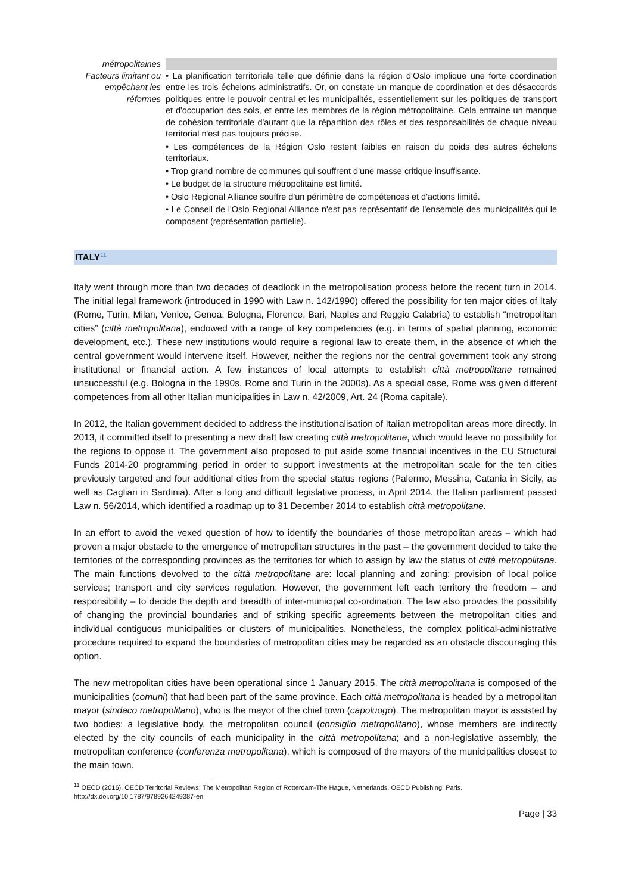| métropolitaines | |
| Facteurs limitant ou empêchant les réformes | • La planification territoriale telle que définie dans la région d'Oslo implique une forte coordination entre les trois échelons administratifs. Or, on constate un manque de coordination et des désaccords politiques entre le pouvoir central et les municipalités, essentiellement sur les politiques de transport et d'occupation des sols, et entre les membres de la région métropolitaine. Cela entraine un manque de cohésion territoriale d'autant que la répartition des rôles et des responsabilités de chaque niveau territorial n'est pas toujours précise. • Les compétences de la Région Oslo restent faibles en raison du poids des autres échelons territoriaux. • Trop grand nombre de communes qui souffrent d'une masse critique insuffisante. • Le budget de la structure métropolitaine est limité. • Oslo Regional Alliance souffre d'un périmètre de compétences et d'actions limité. • Le Conseil de l'Oslo Regional Alliance n'est pas représentatif de l'ensemble des municipalités qui le composent (représentation partielle). |
ITALY<sup>11</sup>
Italy went through more than two decades of deadlock in the metropolisation process before the recent turn in 2014. The initial legal framework (introduced in 1990 with Law n. 142/1990) offered the possibility for ten major cities of Italy (Rome, Turin, Milan, Venice, Genoa, Bologna, Florence, Bari, Naples and Reggio Calabria) to establish “metropolitan cities” (città metropolitana), endowed with a range of key competencies (e.g. in terms of spatial planning, economic development, etc.). These new institutions would require a regional law to create them, in the absence of which the central government would intervene itself. However, neither the regions nor the central government took any strong institutional or financial action. A few instances of local attempts to establish città metropolitane remained unsuccessful (e.g. Bologna in the 1990s, Rome and Turin in the 2000s). As a special case, Rome was given different competences from all other Italian municipalities in Law n. 42/2009, Art. 24 (Roma capitale).
In 2012, the Italian government decided to address the institutionalisation of Italian metropolitan areas more directly. In 2013, it committed itself to presenting a new draft law creating città metropolitane, which would leave no possibility for the regions to oppose it. The government also proposed to put aside some financial incentives in the EU Structural Funds 2014-20 programming period in order to support investments at the metropolitan scale for the ten cities previously targeted and four additional cities from the special status regions (Palermo, Messina, Catania in Sicily, as well as Cagliari in Sardinia). After a long and difficult legislative process, in April 2014, the Italian parliament passed Law n. 56/2014, which identified a roadmap up to 31 December 2014 to establish città metropolitane.
In an effort to avoid the vexed question of how to identify the boundaries of those metropolitan areas – which had proven a major obstacle to the emergence of metropolitan structures in the past – the government decided to take the territories of the corresponding provinces as the territories for which to assign by law the status of città metropolitana. The main functions devolved to the città metropolitane are: local planning and zoning; provision of local police services; transport and city services regulation. However, the government left each territory the freedom – and responsibility – to decide the depth and breadth of inter-municipal co-ordination. The law also provides the possibility of changing the provincial boundaries and of striking specific agreements between the metropolitan cities and individual contiguous municipalities or clusters of municipalities. Nonetheless, the complex political-administrative procedure required to expand the boundaries of metropolitan cities may be regarded as an obstacle discouraging this option.
The new metropolitan cities have been operational since 1 January 2015. The città metropolitana is composed of the municipalities (comuni) that had been part of the same province. Each città metropolitana is headed by a metropolitan mayor (sindaco metropolitano), who is the mayor of the chief town (capoluogo). The metropolitan mayor is assisted by two bodies: a legislative body, the metropolitan council (consiglio metropolitano), whose members are indirectly elected by the city councils of each municipality in the città metropolitana; and a non-legislative assembly, the metropolitan conference (conferenza metropolitana), which is composed of the mayors of the municipalities closest to the main town.
<sup>11</sup> OECD (2016), OECD Territorial Reviews: The Metropolitan Region of Rotterdam-The Hague, Netherlands, OECD Publishing, Paris.
http://dx.doi.org/10.1787/9789264249387-en
Page | 33